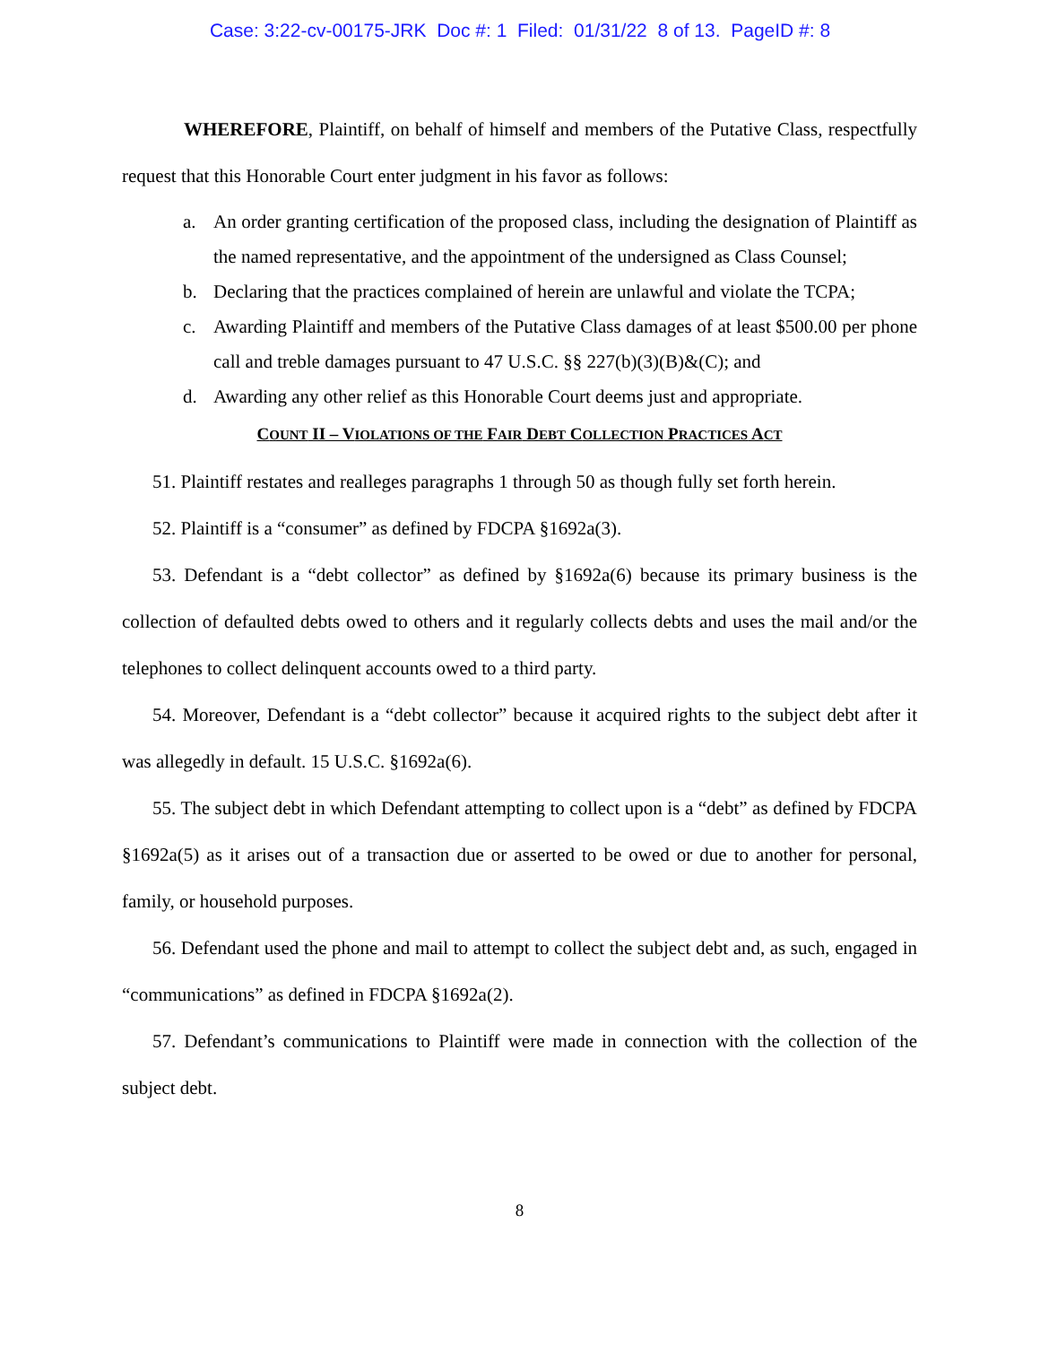Case: 3:22-cv-00175-JRK Doc #: 1 Filed: 01/31/22 8 of 13. PageID #: 8
WHEREFORE, Plaintiff, on behalf of himself and members of the Putative Class, respectfully request that this Honorable Court enter judgment in his favor as follows:
a. An order granting certification of the proposed class, including the designation of Plaintiff as the named representative, and the appointment of the undersigned as Class Counsel;
b. Declaring that the practices complained of herein are unlawful and violate the TCPA;
c. Awarding Plaintiff and members of the Putative Class damages of at least $500.00 per phone call and treble damages pursuant to 47 U.S.C. §§ 227(b)(3)(B)&(C); and
d. Awarding any other relief as this Honorable Court deems just and appropriate.
COUNT II – VIOLATIONS OF THE FAIR DEBT COLLECTION PRACTICES ACT
51. Plaintiff restates and realleges paragraphs 1 through 50 as though fully set forth herein.
52. Plaintiff is a “consumer” as defined by FDCPA §1692a(3).
53. Defendant is a “debt collector” as defined by §1692a(6) because its primary business is the collection of defaulted debts owed to others and it regularly collects debts and uses the mail and/or the telephones to collect delinquent accounts owed to a third party.
54. Moreover, Defendant is a “debt collector” because it acquired rights to the subject debt after it was allegedly in default. 15 U.S.C. §1692a(6).
55. The subject debt in which Defendant attempting to collect upon is a “debt” as defined by FDCPA §1692a(5) as it arises out of a transaction due or asserted to be owed or due to another for personal, family, or household purposes.
56. Defendant used the phone and mail to attempt to collect the subject debt and, as such, engaged in “communications” as defined in FDCPA §1692a(2).
57. Defendant’s communications to Plaintiff were made in connection with the collection of the subject debt.
8